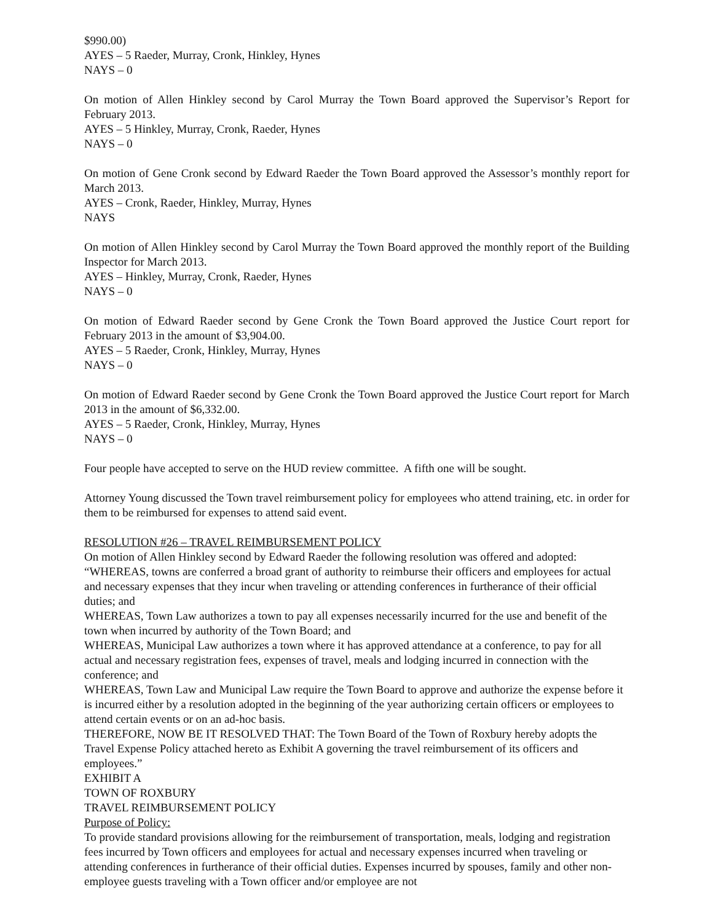$990.00)
AYES – 5 Raeder, Murray, Cronk, Hinkley, Hynes
NAYS – 0
On motion of Allen Hinkley second by Carol Murray the Town Board approved the Supervisor’s Report for February 2013.
AYES – 5 Hinkley, Murray, Cronk, Raeder, Hynes
NAYS – 0
On motion of Gene Cronk second by Edward Raeder the Town Board approved the Assessor’s monthly report for March 2013.
AYES – Cronk, Raeder, Hinkley, Murray, Hynes
NAYS
On motion of Allen Hinkley second by Carol Murray the Town Board approved the monthly report of the Building Inspector for March 2013.
AYES – Hinkley, Murray, Cronk, Raeder, Hynes
NAYS – 0
On motion of Edward Raeder second by Gene Cronk the Town Board approved the Justice Court report for February 2013 in the amount of $3,904.00.
AYES – 5 Raeder, Cronk, Hinkley, Murray, Hynes
NAYS – 0
On motion of Edward Raeder second by Gene Cronk the Town Board approved the Justice Court report for March 2013 in the amount of $6,332.00.
AYES – 5 Raeder, Cronk, Hinkley, Murray, Hynes
NAYS – 0
Four people have accepted to serve on the HUD review committee. A fifth one will be sought.
Attorney Young discussed the Town travel reimbursement policy for employees who attend training, etc. in order for them to be reimbursed for expenses to attend said event.
RESOLUTION #26 – TRAVEL REIMBURSEMENT POLICY
On motion of Allen Hinkley second by Edward Raeder the following resolution was offered and adopted:
“WHEREAS, towns are conferred a broad grant of authority to reimburse their officers and employees for actual and necessary expenses that they incur when traveling or attending conferences in furtherance of their official duties; and
WHEREAS, Town Law authorizes a town to pay all expenses necessarily incurred for the use and benefit of the town when incurred by authority of the Town Board; and
WHEREAS, Municipal Law authorizes a town where it has approved attendance at a conference, to pay for all actual and necessary registration fees, expenses of travel, meals and lodging incurred in connection with the conference; and
WHEREAS, Town Law and Municipal Law require the Town Board to approve and authorize the expense before it is incurred either by a resolution adopted in the beginning of the year authorizing certain officers or employees to attend certain events or on an ad-hoc basis.
THEREFORE, NOW BE IT RESOLVED THAT: The Town Board of the Town of Roxbury hereby adopts the Travel Expense Policy attached hereto as Exhibit A governing the travel reimbursement of its officers and employees.”
EXHIBIT A
TOWN OF ROXBURY
TRAVEL REIMBURSEMENT POLICY
Purpose of Policy:
To provide standard provisions allowing for the reimbursement of transportation, meals, lodging and registration fees incurred by Town officers and employees for actual and necessary expenses incurred when traveling or attending conferences in furtherance of their official duties. Expenses incurred by spouses, family and other non-employee guests traveling with a Town officer and/or employee are not